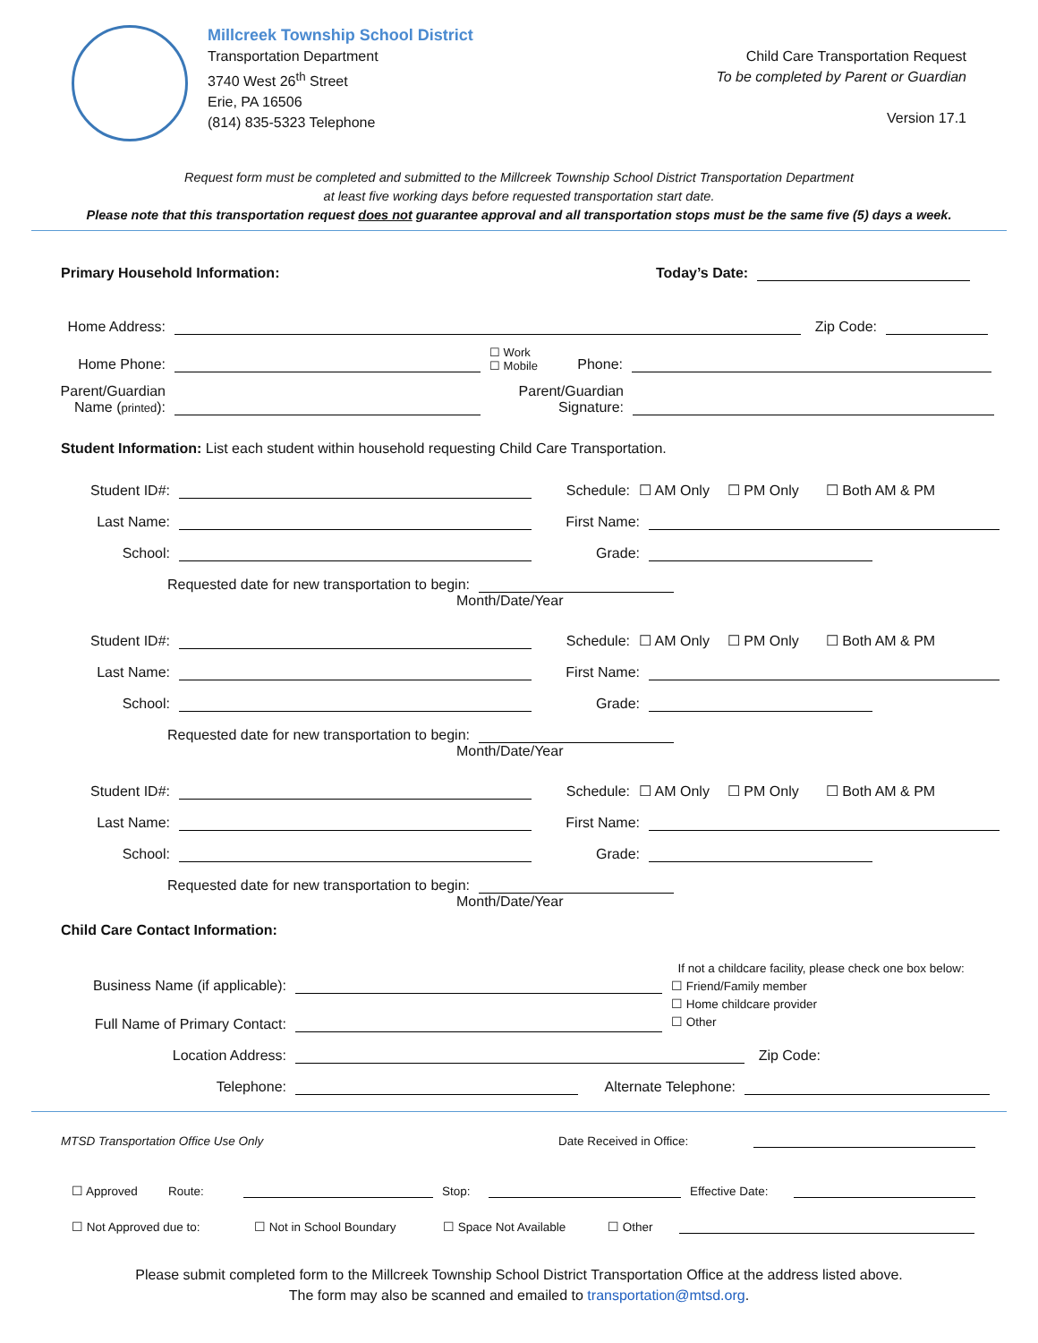Millcreek Township School District
Transportation Department
3740 West 26<sup>th</sup> Street
Erie, PA 16506
(814) 835-5323 Telephone
Child Care Transportation Request
To be completed by Parent or Guardian
Version 17.1
Request form must be completed and submitted to the Millcreek Township School District Transportation Department
at least five working days before requested transportation start date.
Please note that this transportation request does not guarantee approval and all transportation stops must be the same five (5) days a week.
Primary Household Information: Today’s Date:
Home Address:
Zip Code:
Home Phone:
☐ Work
☐ Mobile Phone:
Parent/Guardian
Name (printed):
Parent/Guardian
Signature:
Student Information: List each student within household requesting Child Care Transportation.
Student ID#:
Schedule: ☐ AM Only ☐ PM Only ☐ Both AM & PM
Last Name:
First Name:
School:
Grade:
Requested date for new transportation to begin:
Month/Date/Year
Student ID#:
Schedule: ☐ AM Only ☐ PM Only ☐ Both AM & PM
Last Name:
First Name:
School:
Grade:
Requested date for new transportation to begin:
Month/Date/Year
Student ID#:
Schedule: ☐ AM Only ☐ PM Only ☐ Both AM & PM
Last Name:
First Name:
School:
Grade:
Requested date for new transportation to begin:
Month/Date/Year
Child Care Contact Information:
Business Name (if applicable):
Full Name of Primary Contact:
If not a childcare facility, please check one box below:
☐ Friend/Family member
☐ Home childcare provider
☐ Other
Location Address:
Zip Code:
Telephone:
Alternate Telephone:
MTSD Transportation Office Use Only Date Received in Office:
☐ Approved Route:
Stop:
Effective Date:
☐ Not Approved due to: ☐ Not in School Boundary ☐ Space Not Available ☐ Other
Please submit completed form to the Millcreek Township School District Transportation Office at the address listed above.
The form may also be scanned and emailed to transportation@mtsd.org.